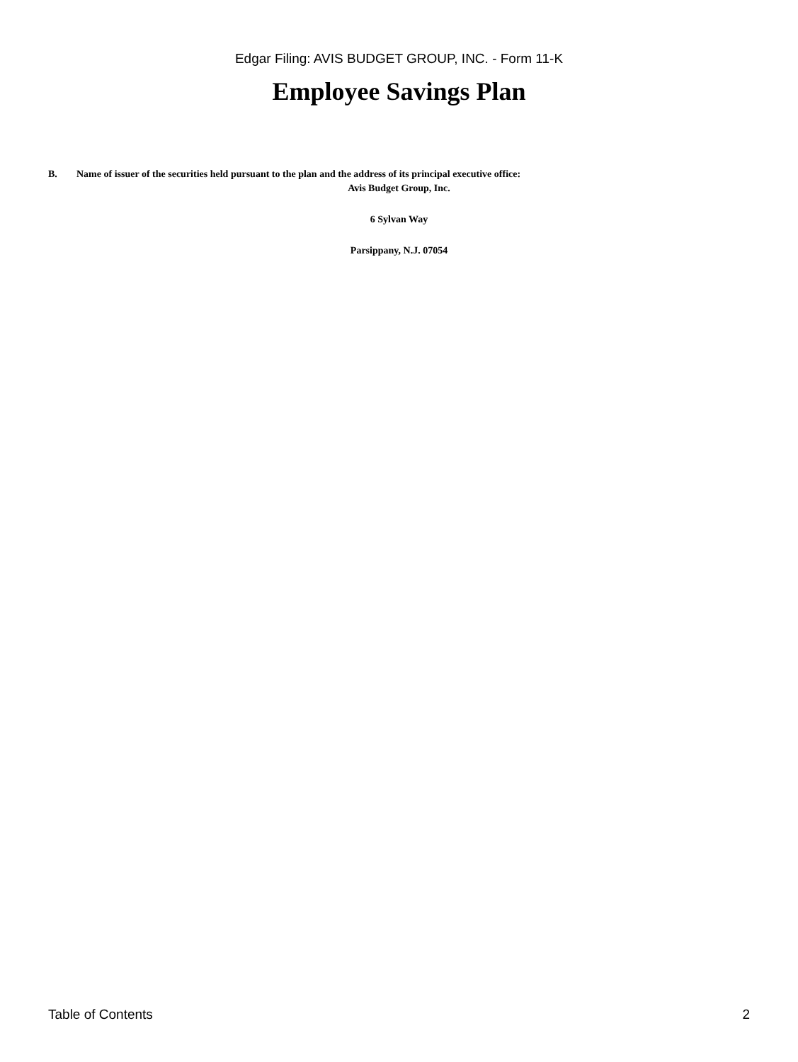Edgar Filing: AVIS BUDGET GROUP, INC. - Form 11-K
Employee Savings Plan
B. Name of issuer of the securities held pursuant to the plan and the address of its principal executive office:
Avis Budget Group, Inc.
6 Sylvan Way
Parsippany, N.J. 07054
Table of Contents 2